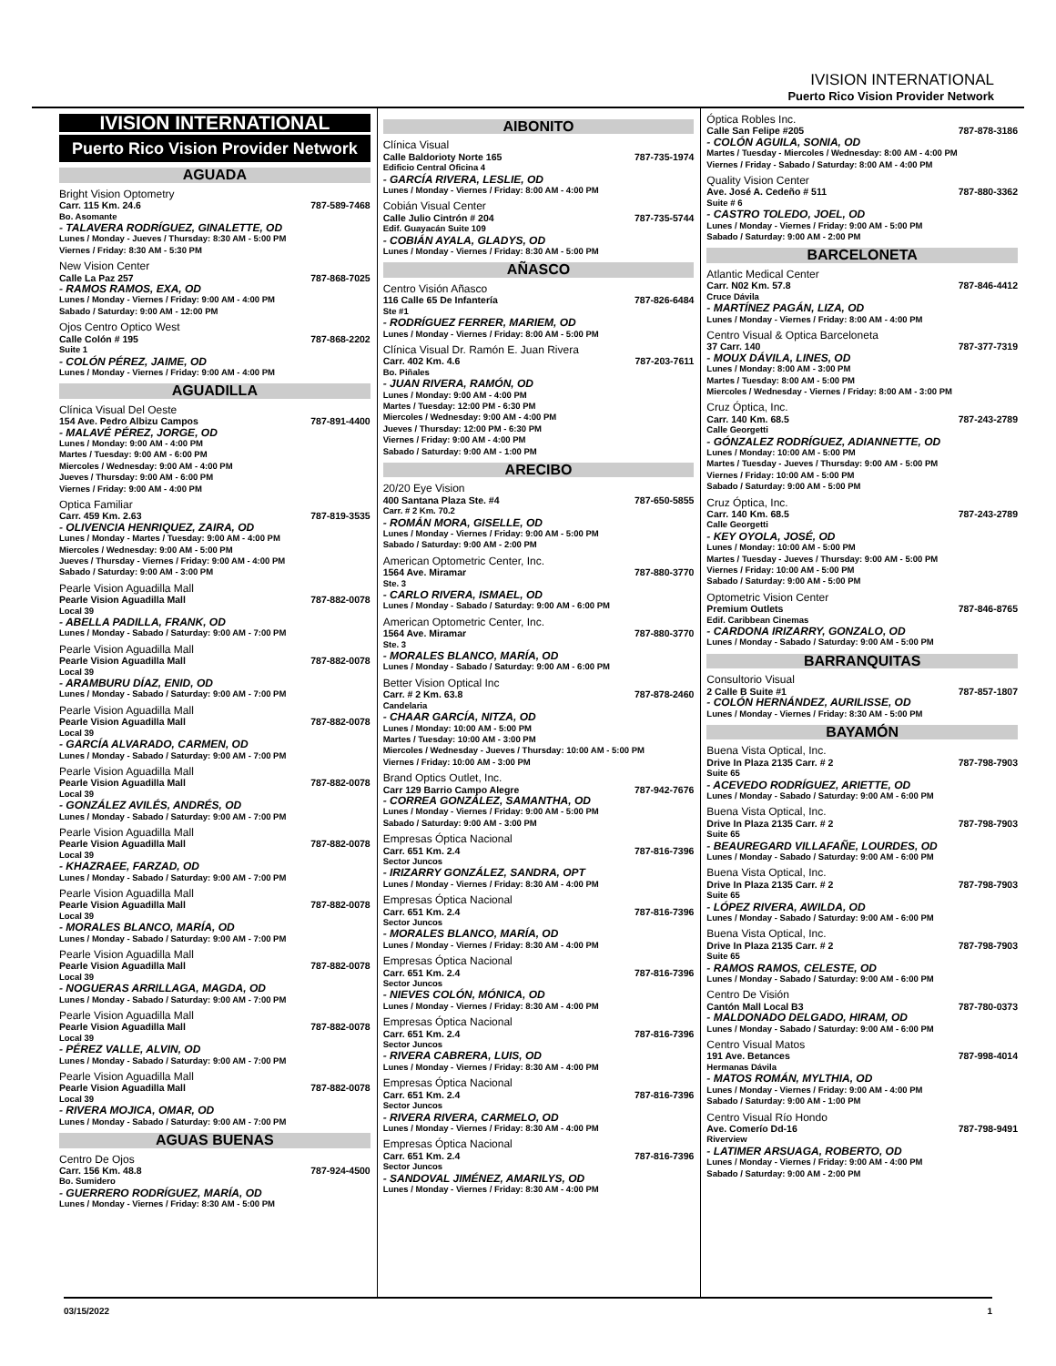IVISION INTERNATIONAL
Puerto Rico Vision Provider Network
IVISION INTERNATIONAL
Puerto Rico Vision Provider Network
AGUADA
Bright Vision Optometry
Carr. 115 Km. 24.6 787-589-7468
Bo. Asomante
- TALAVERA RODRÍGUEZ, GINALETTE, OD
Lunes / Monday - Jueves / Thursday: 8:30 AM - 5:00 PM
Viernes / Friday: 8:30 AM - 5:30 PM
New Vision Center
Calle La Paz 257 787-868-7025
- RAMOS RAMOS, EXA, OD
Lunes / Monday - Viernes / Friday: 9:00 AM - 4:00 PM
Sabado / Saturday: 9:00 AM - 12:00 PM
Ojos Centro Optico West
Calle Colón # 195 787-868-2202
Suite 1
- COLÓN PÉREZ, JAIME, OD
Lunes / Monday - Viernes / Friday: 9:00 AM - 4:00 PM
AGUADILLA
Clínica Visual Del Oeste
154 Ave. Pedro Albizu Campos 787-891-4400
- MALAVÉ PÉREZ, JORGE, OD
Lunes / Monday: 9:00 AM - 4:00 PM
Martes / Tuesday: 9:00 AM - 6:00 PM
Miercoles / Wednesday: 9:00 AM - 4:00 PM
Jueves / Thursday: 9:00 AM - 6:00 PM
Viernes / Friday: 9:00 AM - 4:00 PM
Optica Familiar
Carr. 459 Km. 2.63 787-819-3535
- OLIVENCIA HENRIQUEZ, ZAIRA, OD
Lunes / Monday - Martes / Tuesday: 9:00 AM - 4:00 PM
Miercoles / Wednesday: 9:00 AM - 5:00 PM
Jueves / Thursday - Viernes / Friday: 9:00 AM - 4:00 PM
Sabado / Saturday: 9:00 AM - 3:00 PM
Pearle Vision Aguadilla Mall
Pearle Vision Aguadilla Mall 787-882-0078
Local 39
- ABELLA PADILLA, FRANK, OD
Lunes / Monday - Sabado / Saturday: 9:00 AM - 7:00 PM
Pearle Vision Aguadilla Mall
Pearle Vision Aguadilla Mall 787-882-0078
Local 39
- ARAMBURU DÍAZ, ENID, OD
Lunes / Monday - Sabado / Saturday: 9:00 AM - 7:00 PM
Pearle Vision Aguadilla Mall
Pearle Vision Aguadilla Mall 787-882-0078
Local 39
- GARCÍA ALVARADO, CARMEN, OD
Lunes / Monday - Sabado / Saturday: 9:00 AM - 7:00 PM
Pearle Vision Aguadilla Mall
Pearle Vision Aguadilla Mall 787-882-0078
Local 39
- GONZÁLEZ AVILÉS, ANDRÉS, OD
Lunes / Monday - Sabado / Saturday: 9:00 AM - 7:00 PM
Pearle Vision Aguadilla Mall
Pearle Vision Aguadilla Mall 787-882-0078
Local 39
- KHAZRAEE, FARZAD, OD
Lunes / Monday - Sabado / Saturday: 9:00 AM - 7:00 PM
Pearle Vision Aguadilla Mall
Pearle Vision Aguadilla Mall 787-882-0078
Local 39
- MORALES BLANCO, MARÍA, OD
Lunes / Monday - Sabado / Saturday: 9:00 AM - 7:00 PM
Pearle Vision Aguadilla Mall
Pearle Vision Aguadilla Mall 787-882-0078
Local 39
- NOGUERAS ARRILLAGA, MAGDA, OD
Lunes / Monday - Sabado / Saturday: 9:00 AM - 7:00 PM
Pearle Vision Aguadilla Mall
Pearle Vision Aguadilla Mall 787-882-0078
Local 39
- PÉREZ VALLE, ALVIN, OD
Lunes / Monday - Sabado / Saturday: 9:00 AM - 7:00 PM
Pearle Vision Aguadilla Mall
Pearle Vision Aguadilla Mall 787-882-0078
Local 39
- RIVERA MOJICA, OMAR, OD
Lunes / Monday - Sabado / Saturday: 9:00 AM - 7:00 PM
AGUAS BUENAS
Centro De Ojos
Carr. 156 Km. 48.8 787-924-4500
Bo. Sumidero
- GUERRERO RODRÍGUEZ, MARÍA, OD
Lunes / Monday - Viernes / Friday: 8:30 AM - 5:00 PM
AIBONITO
Clínica Visual
Calle Baldorioty Norte 165 787-735-1974
Edificio Central Oficina 4
- GARCÍA RIVERA, LESLIE, OD
Lunes / Monday - Viernes / Friday: 8:00 AM - 4:00 PM
Cobián Visual Center
Calle Julio Cintrón # 204 787-735-5744
Edif. Guayacán Suite 109
- COBIÁN AYALA, GLADYS, OD
Lunes / Monday - Viernes / Friday: 8:30 AM - 5:00 PM
AÑASCO
Centro Visión Añasco
116 Calle 65 De Infantería 787-826-6484
Ste #1
- RODRÍGUEZ FERRER, MARIEM, OD
Lunes / Monday - Viernes / Friday: 8:00 AM - 5:00 PM
Clínica Visual Dr. Ramón E. Juan Rivera
Carr. 402 Km. 4.6 787-203-7611
Bo. Piñales
- JUAN RIVERA, RAMÓN, OD
Lunes / Monday: 9:00 AM - 4:00 PM
Martes / Tuesday: 12:00 PM - 6:30 PM
Miercoles / Wednesday: 9:00 AM - 4:00 PM
Jueves / Thursday: 12:00 PM - 6:30 PM
Viernes / Friday: 9:00 AM - 4:00 PM
Sabado / Saturday: 9:00 AM - 1:00 PM
ARECIBO
20/20 Eye Vision
400 Santana Plaza Ste. #4 787-650-5855
Carr. # 2 Km. 70.2
- ROMÁN MORA, GISELLE, OD
Lunes / Monday - Viernes / Friday: 9:00 AM - 5:00 PM
Sabado / Saturday: 9:00 AM - 2:00 PM
American Optometric Center, Inc.
1564 Ave. Miramar 787-880-3770
Ste. 3
- CARLO RIVERA, ISMAEL, OD
Lunes / Monday - Sabado / Saturday: 9:00 AM - 6:00 PM
American Optometric Center, Inc.
1564 Ave. Miramar 787-880-3770
Ste. 3
- MORALES BLANCO, MARÍA, OD
Lunes / Monday - Sabado / Saturday: 9:00 AM - 6:00 PM
Better Vision Optical Inc
Carr. # 2 Km. 63.8 787-878-2460
Candelaria
- CHAAR GARCÍA, NITZA, OD
Lunes / Monday: 10:00 AM - 5:00 PM
Martes / Tuesday: 10:00 AM - 3:00 PM
Miercoles / Wednesday - Jueves / Thursday: 10:00 AM - 5:00 PM
Viernes / Friday: 10:00 AM - 3:00 PM
Brand Optics Outlet, Inc.
Carr 129 Barrio Campo Alegre 787-942-7676
- CORREA GONZÁLEZ, SAMANTHA, OD
Lunes / Monday - Viernes / Friday: 9:00 AM - 5:00 PM
Sabado / Saturday: 9:00 AM - 3:00 PM
Empresas Óptica Nacional
Carr. 651 Km. 2.4 787-816-7396
Sector Juncos
- IRIZARRY GONZÁLEZ, SANDRA, OPT
Lunes / Monday - Viernes / Friday: 8:30 AM - 4:00 PM
Empresas Óptica Nacional
Carr. 651 Km. 2.4 787-816-7396
Sector Juncos
- MORALES BLANCO, MARÍA, OD
Lunes / Monday - Viernes / Friday: 8:30 AM - 4:00 PM
Empresas Óptica Nacional
Carr. 651 Km. 2.4 787-816-7396
Sector Juncos
- NIEVES COLÓN, MÓNICA, OD
Lunes / Monday - Viernes / Friday: 8:30 AM - 4:00 PM
Empresas Óptica Nacional
Carr. 651 Km. 2.4 787-816-7396
Sector Juncos
- RIVERA CABRERA, LUIS, OD
Lunes / Monday - Viernes / Friday: 8:30 AM - 4:00 PM
Empresas Óptica Nacional
Carr. 651 Km. 2.4 787-816-7396
Sector Juncos
- RIVERA RIVERA, CARMELO, OD
Lunes / Monday - Viernes / Friday: 8:30 AM - 4:00 PM
Empresas Óptica Nacional
Carr. 651 Km. 2.4 787-816-7396
Sector Juncos
- SANDOVAL JIMÉNEZ, AMARILYS, OD
Lunes / Monday - Viernes / Friday: 8:30 AM - 4:00 PM
Óptica Robles Inc.
Calle San Felipe #205 787-878-3186
- COLÓN AGUILA, SONIA, OD
Martes / Tuesday - Miercoles / Wednesday: 8:00 AM - 4:00 PM
Viernes / Friday - Sabado / Saturday: 8:00 AM - 4:00 PM
Quality Vision Center
Ave. José A. Cedeño # 511 787-880-3362
Suite # 6
- CASTRO TOLEDO, JOEL, OD
Lunes / Monday - Viernes / Friday: 9:00 AM - 5:00 PM
Sabado / Saturday: 9:00 AM - 2:00 PM
BARCELONETA
Atlantic Medical Center
Carr. N02 Km. 57.8 787-846-4412
Cruce Dávila
- MARTÍNEZ PAGÁN, LIZA, OD
Lunes / Monday - Viernes / Friday: 8:00 AM - 4:00 PM
Centro Visual & Optica Barceloneta
37 Carr. 140 787-377-7319
- MOUX DÁVILA, LINES, OD
Lunes / Monday: 8:00 AM - 3:00 PM
Martes / Tuesday: 8:00 AM - 5:00 PM
Miercoles / Wednesday - Viernes / Friday: 8:00 AM - 3:00 PM
Cruz Óptica, Inc.
Carr. 140 Km. 68.5 787-243-2789
Calle Georgetti
- GÓNZALEZ RODRÍGUEZ, ADIANNETTE, OD
Lunes / Monday: 10:00 AM - 5:00 PM
Martes / Tuesday - Jueves / Thursday: 9:00 AM - 5:00 PM
Viernes / Friday: 10:00 AM - 5:00 PM
Sabado / Saturday: 9:00 AM - 5:00 PM
Cruz Óptica, Inc.
Carr. 140 Km. 68.5 787-243-2789
Calle Georgetti
- KEY OYOLA, JOSÉ, OD
Lunes / Monday: 10:00 AM - 5:00 PM
Martes / Tuesday - Jueves / Thursday: 9:00 AM - 5:00 PM
Viernes / Friday: 10:00 AM - 5:00 PM
Sabado / Saturday: 9:00 AM - 5:00 PM
Optometric Vision Center
Premium Outlets 787-846-8765
Edif. Caribbean Cinemas
- CARDONA IRIZARRY, GONZALO, OD
Lunes / Monday - Sabado / Saturday: 9:00 AM - 5:00 PM
BARRANQUITAS
Consultorio Visual
2 Calle B Suite #1 787-857-1807
- COLÓN HERNÁNDEZ, AURILISSE, OD
Lunes / Monday - Viernes / Friday: 8:30 AM - 5:00 PM
BAYAMÓN
Buena Vista Optical, Inc.
Drive In Plaza 2135 Carr. # 2 787-798-7903
Suite 65
- ACEVEDO RODRÍGUEZ, ARIETTE, OD
Lunes / Monday - Sabado / Saturday: 9:00 AM - 6:00 PM
Buena Vista Optical, Inc.
Drive In Plaza 2135 Carr. # 2 787-798-7903
Suite 65
- BEAUREGARD VILLAFAÑE, LOURDES, OD
Lunes / Monday - Sabado / Saturday: 9:00 AM - 6:00 PM
Buena Vista Optical, Inc.
Drive In Plaza 2135 Carr. # 2 787-798-7903
Suite 65
- LÓPEZ RIVERA, AWILDA, OD
Lunes / Monday - Sabado / Saturday: 9:00 AM - 6:00 PM
Buena Vista Optical, Inc.
Drive In Plaza 2135 Carr. # 2 787-798-7903
Suite 65
- RAMOS RAMOS, CELESTE, OD
Lunes / Monday - Sabado / Saturday: 9:00 AM - 6:00 PM
Centro De Visión
Cantón Mall Local B3 787-780-0373
- MALDONADO DELGADO, HIRAM, OD
Lunes / Monday - Sabado / Saturday: 9:00 AM - 6:00 PM
Centro Visual Matos
191 Ave. Betances 787-998-4014
Hermanas Dávila
- MATOS ROMÁN, MYLTHIA, OD
Lunes / Monday - Viernes / Friday: 9:00 AM - 4:00 PM
Sabado / Saturday: 9:00 AM - 1:00 PM
Centro Visual Río Hondo
Ave. Comerío Dd-16 787-798-9491
Riverview
- LATIMER ARSUAGA, ROBERTO, OD
Lunes / Monday - Viernes / Friday: 9:00 AM - 4:00 PM
Sabado / Saturday: 9:00 AM - 2:00 PM
03/15/2022 1